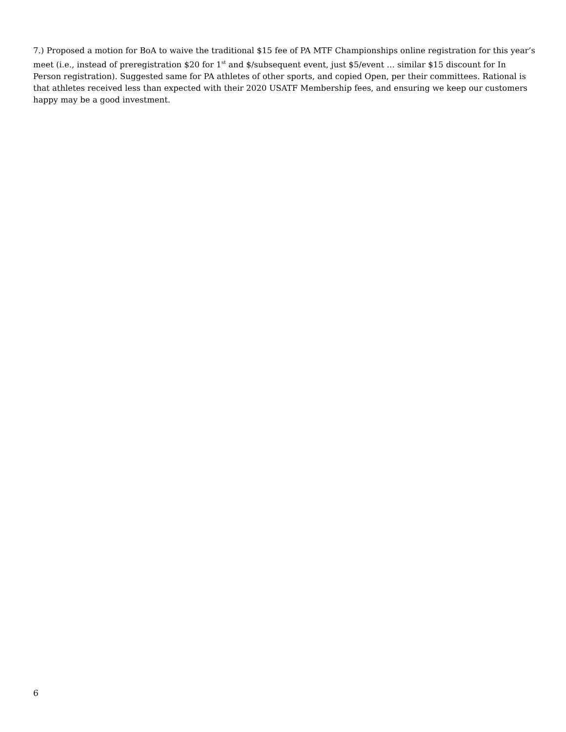7.) Proposed a motion for BoA to waive the traditional $15 fee of PA MTF Championships online registration for this year’s meet (i.e., instead of preregistration $20 for 1<sup>st</sup> and $/subsequent event, just $5/event … similar $15 discount for In Person registration). Suggested same for PA athletes of other sports, and copied Open, per their committees. Rational is that athletes received less than expected with their 2020 USATF Membership fees, and ensuring we keep our customers happy may be a good investment.
6